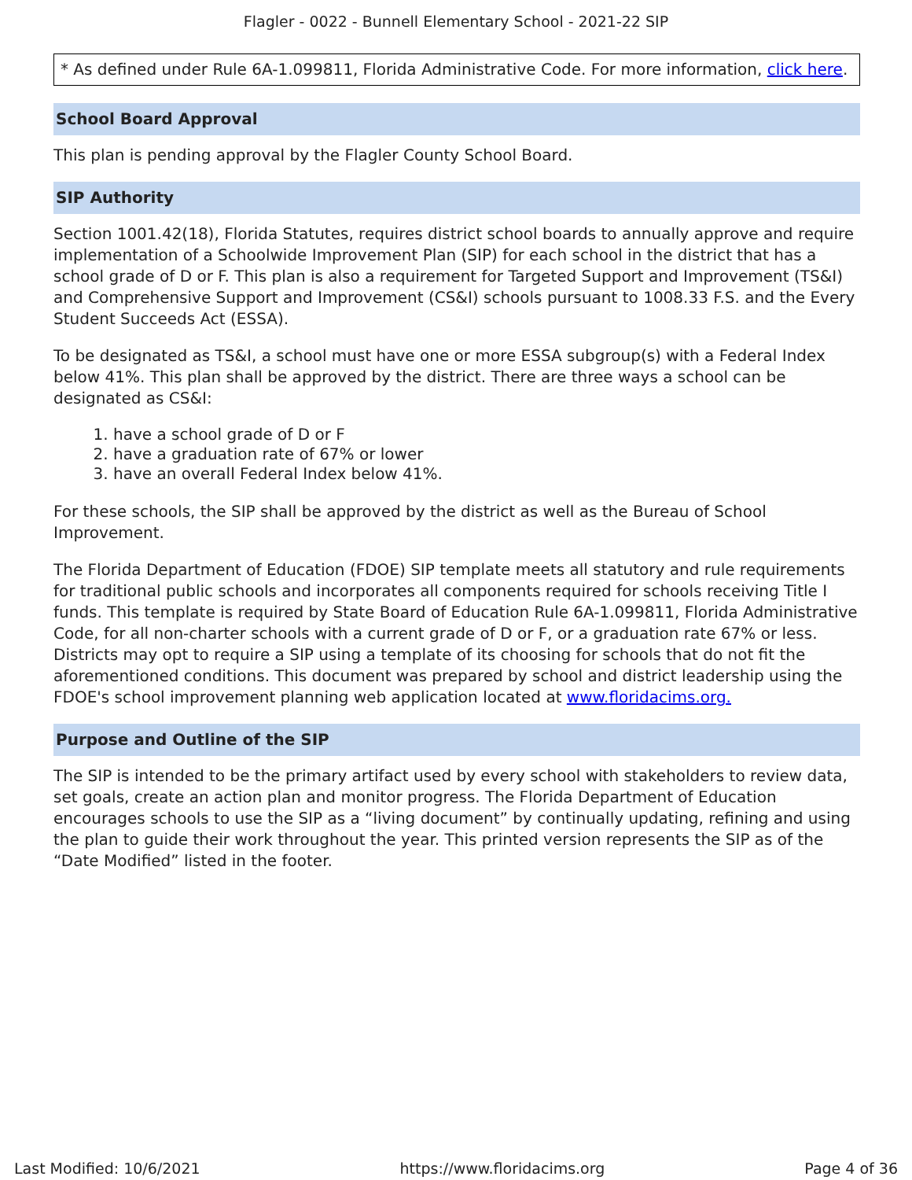Flagler - 0022 - Bunnell Elementary School - 2021-22 SIP
* As defined under Rule 6A-1.099811, Florida Administrative Code. For more information, click here.
School Board Approval
This plan is pending approval by the Flagler County School Board.
SIP Authority
Section 1001.42(18), Florida Statutes, requires district school boards to annually approve and require implementation of a Schoolwide Improvement Plan (SIP) for each school in the district that has a school grade of D or F. This plan is also a requirement for Targeted Support and Improvement (TS&I) and Comprehensive Support and Improvement (CS&I) schools pursuant to 1008.33 F.S. and the Every Student Succeeds Act (ESSA).
To be designated as TS&I, a school must have one or more ESSA subgroup(s) with a Federal Index below 41%. This plan shall be approved by the district. There are three ways a school can be designated as CS&I:
1. have a school grade of D or F
2. have a graduation rate of 67% or lower
3. have an overall Federal Index below 41%.
For these schools, the SIP shall be approved by the district as well as the Bureau of School Improvement.
The Florida Department of Education (FDOE) SIP template meets all statutory and rule requirements for traditional public schools and incorporates all components required for schools receiving Title I funds. This template is required by State Board of Education Rule 6A-1.099811, Florida Administrative Code, for all non-charter schools with a current grade of D or F, or a graduation rate 67% or less. Districts may opt to require a SIP using a template of its choosing for schools that do not fit the aforementioned conditions. This document was prepared by school and district leadership using the FDOE's school improvement planning web application located at www.floridacims.org.
Purpose and Outline of the SIP
The SIP is intended to be the primary artifact used by every school with stakeholders to review data, set goals, create an action plan and monitor progress. The Florida Department of Education encourages schools to use the SIP as a “living document” by continually updating, refining and using the plan to guide their work throughout the year. This printed version represents the SIP as of the “Date Modified” listed in the footer.
Last Modified: 10/6/2021 https://www.floridacims.org Page 4 of 36